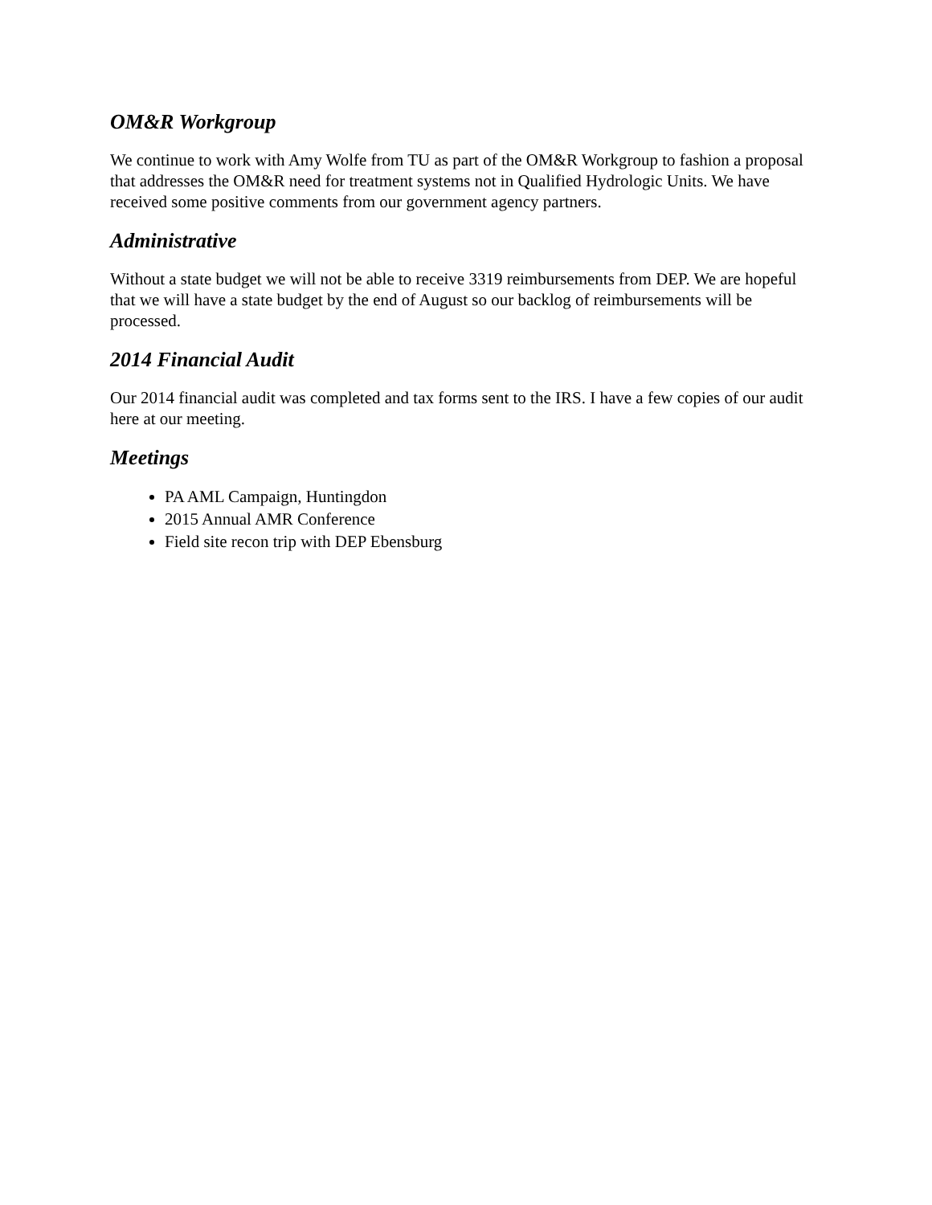OM&R Workgroup
We continue to work with Amy Wolfe from TU as part of the OM&R Workgroup to fashion a proposal that addresses the OM&R need for treatment systems not in Qualified Hydrologic Units. We have received some positive comments from our government agency partners.
Administrative
Without a state budget we will not be able to receive 3319 reimbursements from DEP. We are hopeful that we will have a state budget by the end of August so our backlog of reimbursements will be processed.
2014 Financial Audit
Our 2014 financial audit was completed and tax forms sent to the IRS. I have a few copies of our audit here at our meeting.
Meetings
PA AML Campaign, Huntingdon
2015 Annual AMR Conference
Field site recon trip with DEP Ebensburg